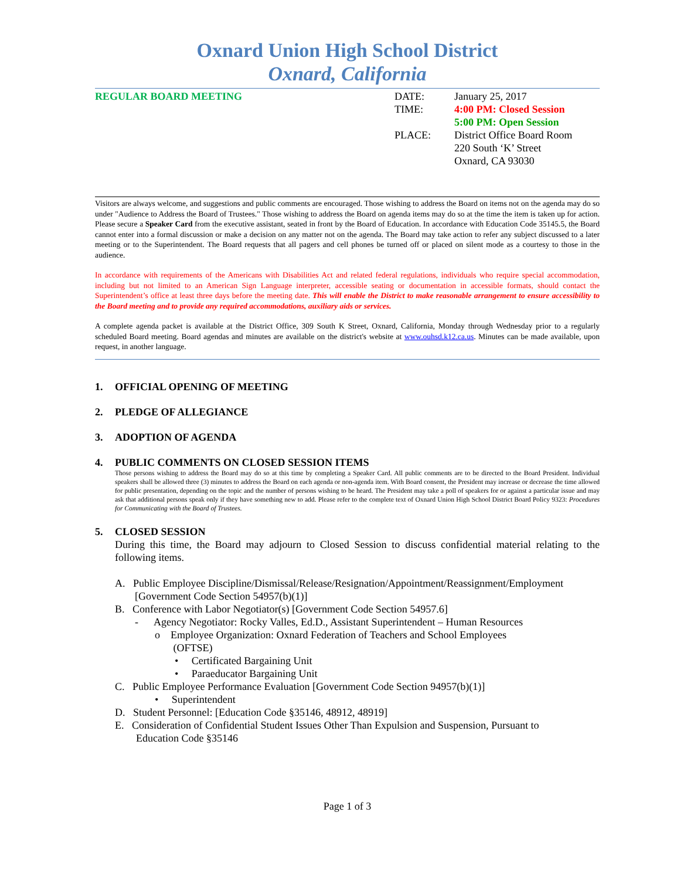Oxnard Union High School District
Oxnard, California
REGULAR BOARD MEETING
| DATE: | January 25, 2017 |
| TIME: | 4:00 PM: Closed Session |
| | 5:00 PM: Open Session |
| PLACE: | District Office Board Room |
| | 220 South ‘K’ Street |
| | Oxnard, CA 93030 |
Visitors are always welcome, and suggestions and public comments are encouraged. Those wishing to address the Board on items not on the agenda may do so under "Audience to Address the Board of Trustees." Those wishing to address the Board on agenda items may do so at the time the item is taken up for action. Please secure a Speaker Card from the executive assistant, seated in front by the Board of Education. In accordance with Education Code 35145.5, the Board cannot enter into a formal discussion or make a decision on any matter not on the agenda. The Board may take action to refer any subject discussed to a later meeting or to the Superintendent. The Board requests that all pagers and cell phones be turned off or placed on silent mode as a courtesy to those in the audience.
In accordance with requirements of the Americans with Disabilities Act and related federal regulations, individuals who require special accommodation, including but not limited to an American Sign Language interpreter, accessible seating or documentation in accessible formats, should contact the Superintendent’s office at least three days before the meeting date. This will enable the District to make reasonable arrangement to ensure accessibility to the Board meeting and to provide any required accommodations, auxiliary aids or services.
A complete agenda packet is available at the District Office, 309 South K Street, Oxnard, California, Monday through Wednesday prior to a regularly scheduled Board meeting. Board agendas and minutes are available on the district's website at www.ouhsd.k12.ca.us. Minutes can be made available, upon request, in another language.
1. OFFICIAL OPENING OF MEETING
2. PLEDGE OF ALLEGIANCE
3. ADOPTION OF AGENDA
4. PUBLIC COMMENTS ON CLOSED SESSION ITEMS
Those persons wishing to address the Board may do so at this time by completing a Speaker Card. All public comments are to be directed to the Board President. Individual speakers shall be allowed three (3) minutes to address the Board on each agenda or non-agenda item. With Board consent, the President may increase or decrease the time allowed for public presentation, depending on the topic and the number of persons wishing to be heard. The President may take a poll of speakers for or against a particular issue and may ask that additional persons speak only if they have something new to add. Please refer to the complete text of Oxnard Union High School District Board Policy 9323: Procedures for Communicating with the Board of Trustees.
5. CLOSED SESSION
During this time, the Board may adjourn to Closed Session to discuss confidential material relating to the following items.
A. Public Employee Discipline/Dismissal/Release/Resignation/Appointment/Reassignment/Employment
[Government Code Section 54957(b)(1)]
B. Conference with Labor Negotiator(s) [Government Code Section 54957.6]
- Agency Negotiator: Rocky Valles, Ed.D., Assistant Superintendent – Human Resources
o Employee Organization: Oxnard Federation of Teachers and School Employees
(OFTSE)
• Certificated Bargaining Unit
• Paraeducator Bargaining Unit
C. Public Employee Performance Evaluation [Government Code Section 94957(b)(1)]
• Superintendent
D. Student Personnel: [Education Code §35146, 48912, 48919]
E. Consideration of Confidential Student Issues Other Than Expulsion and Suspension, Pursuant to
Education Code §35146
Page 1 of 3